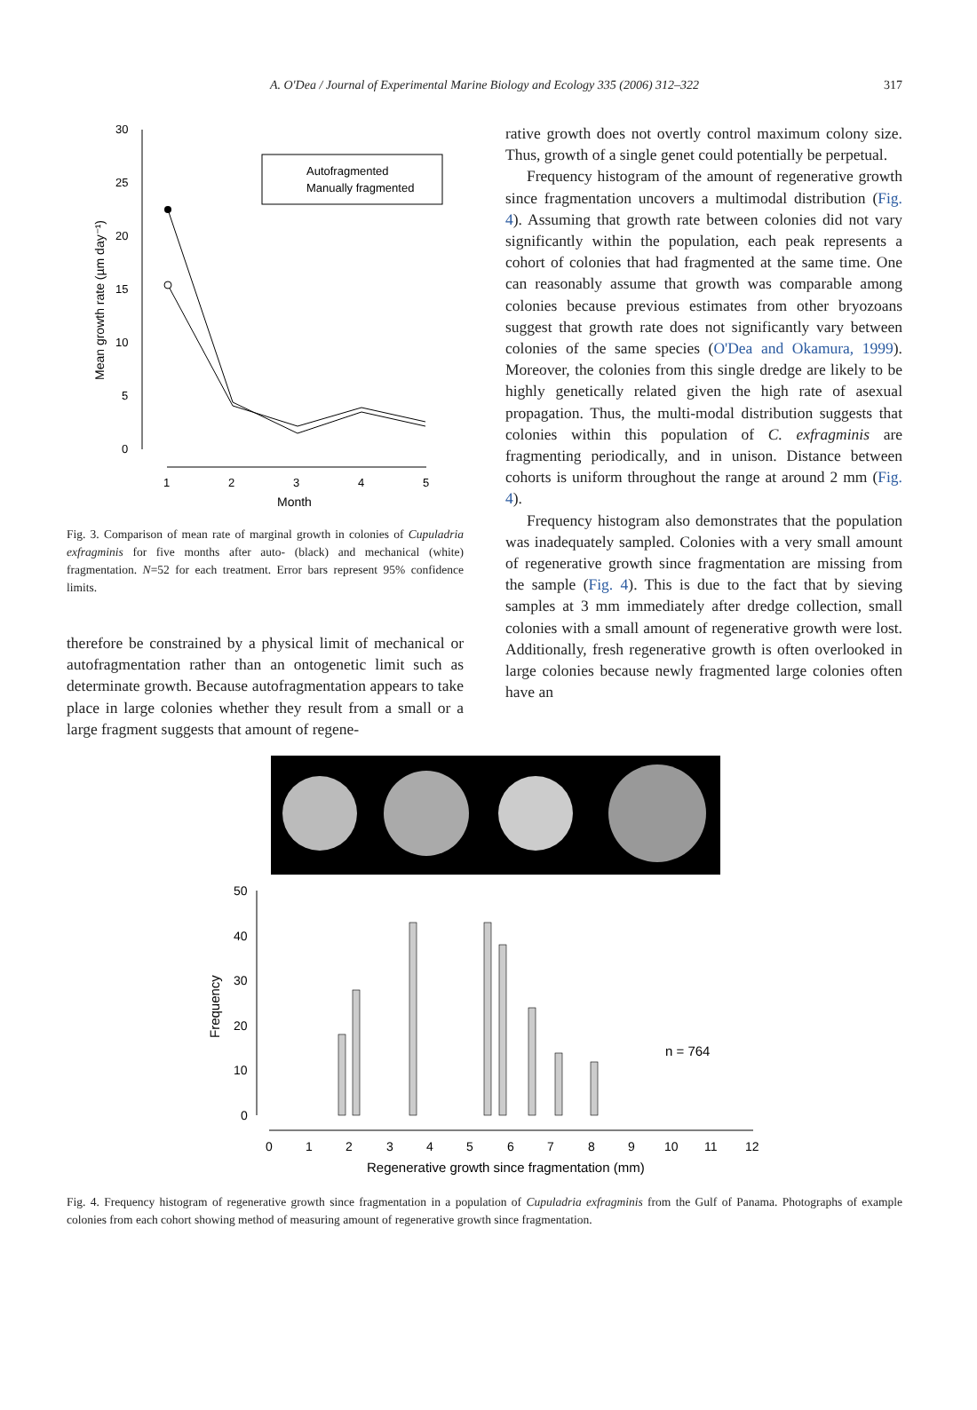A. O'Dea / Journal of Experimental Marine Biology and Ecology 335 (2006) 312–322 317
30
25
20
15
10
5
0
1
2
3
4
5
Month
Mean growth rate (µm day⁻¹)
Autofragmented
Manually fragmented
Fig. 3. Comparison of mean rate of marginal growth in colonies of Cupuladria exfragminis for five months after auto- (black) and mechanical (white) fragmentation. N=52 for each treatment. Error bars represent 95% confidence limits.
therefore be constrained by a physical limit of mechanical or autofragmentation rather than an ontogenetic limit such as determinate growth. Because autofragmentation appears to take place in large colonies whether they result from a small or a large fragment suggests that amount of regene-
rative growth does not overtly control maximum colony size. Thus, growth of a single genet could potentially be perpetual.
Frequency histogram of the amount of regenerative growth since fragmentation uncovers a multimodal distribution (Fig. 4). Assuming that growth rate between colonies did not vary significantly within the population, each peak represents a cohort of colonies that had fragmented at the same time. One can reasonably assume that growth was comparable among colonies because previous estimates from other bryozoans suggest that growth rate does not significantly vary between colonies of the same species (O'Dea and Okamura, 1999). Moreover, the colonies from this single dredge are likely to be highly genetically related given the high rate of asexual propagation. Thus, the multi-modal distribution suggests that colonies within this population of C. exfragminis are fragmenting periodically, and in unison. Distance between cohorts is uniform throughout the range at around 2 mm (Fig. 4).
Frequency histogram also demonstrates that the population was inadequately sampled. Colonies with a very small amount of regenerative growth since fragmentation are missing from the sample (Fig. 4). This is due to the fact that by sieving samples at 3 mm immediately after dredge collection, small colonies with a small amount of regenerative growth were lost. Additionally, fresh regenerative growth is often overlooked in large colonies because newly fragmented large colonies often have an
50
40
30
20
10
0
0
1
2
3
4
5
6
7
8
9
10
11
12
Regenerative growth since fragmentation (mm)
Frequency
n = 764
Fig. 4. Frequency histogram of regenerative growth since fragmentation in a population of Cupuladria exfragminis from the Gulf of Panama. Photographs of example colonies from each cohort showing method of measuring amount of regenerative growth since fragmentation.